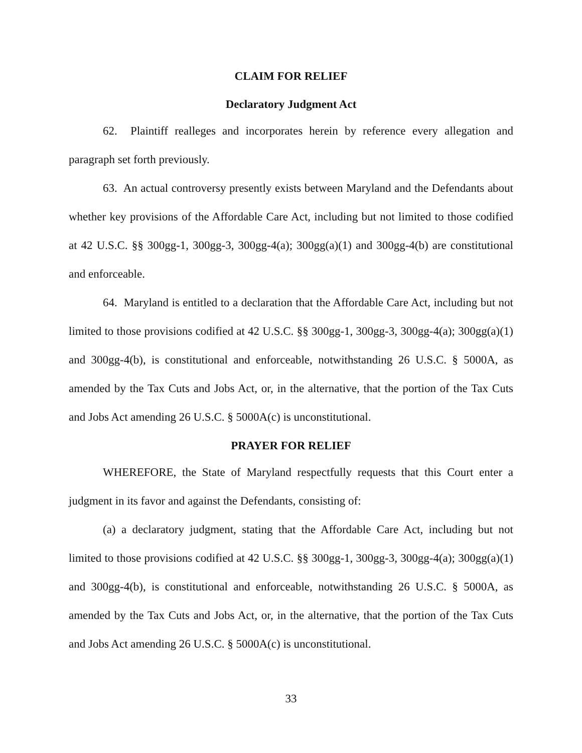CLAIM FOR RELIEF
Declaratory Judgment Act
62. Plaintiff realleges and incorporates herein by reference every allegation and paragraph set forth previously.
63. An actual controversy presently exists between Maryland and the Defendants about whether key provisions of the Affordable Care Act, including but not limited to those codified at 42 U.S.C. §§ 300gg-1, 300gg-3, 300gg-4(a); 300gg(a)(1) and 300gg-4(b) are constitutional and enforceable.
64. Maryland is entitled to a declaration that the Affordable Care Act, including but not limited to those provisions codified at 42 U.S.C. §§ 300gg-1, 300gg-3, 300gg-4(a); 300gg(a)(1) and 300gg-4(b), is constitutional and enforceable, notwithstanding 26 U.S.C. § 5000A, as amended by the Tax Cuts and Jobs Act, or, in the alternative, that the portion of the Tax Cuts and Jobs Act amending 26 U.S.C. § 5000A(c) is unconstitutional.
PRAYER FOR RELIEF
WHEREFORE, the State of Maryland respectfully requests that this Court enter a judgment in its favor and against the Defendants, consisting of:
(a) a declaratory judgment, stating that the Affordable Care Act, including but not limited to those provisions codified at 42 U.S.C. §§ 300gg-1, 300gg-3, 300gg-4(a); 300gg(a)(1) and 300gg-4(b), is constitutional and enforceable, notwithstanding 26 U.S.C. § 5000A, as amended by the Tax Cuts and Jobs Act, or, in the alternative, that the portion of the Tax Cuts and Jobs Act amending 26 U.S.C. § 5000A(c) is unconstitutional.
33